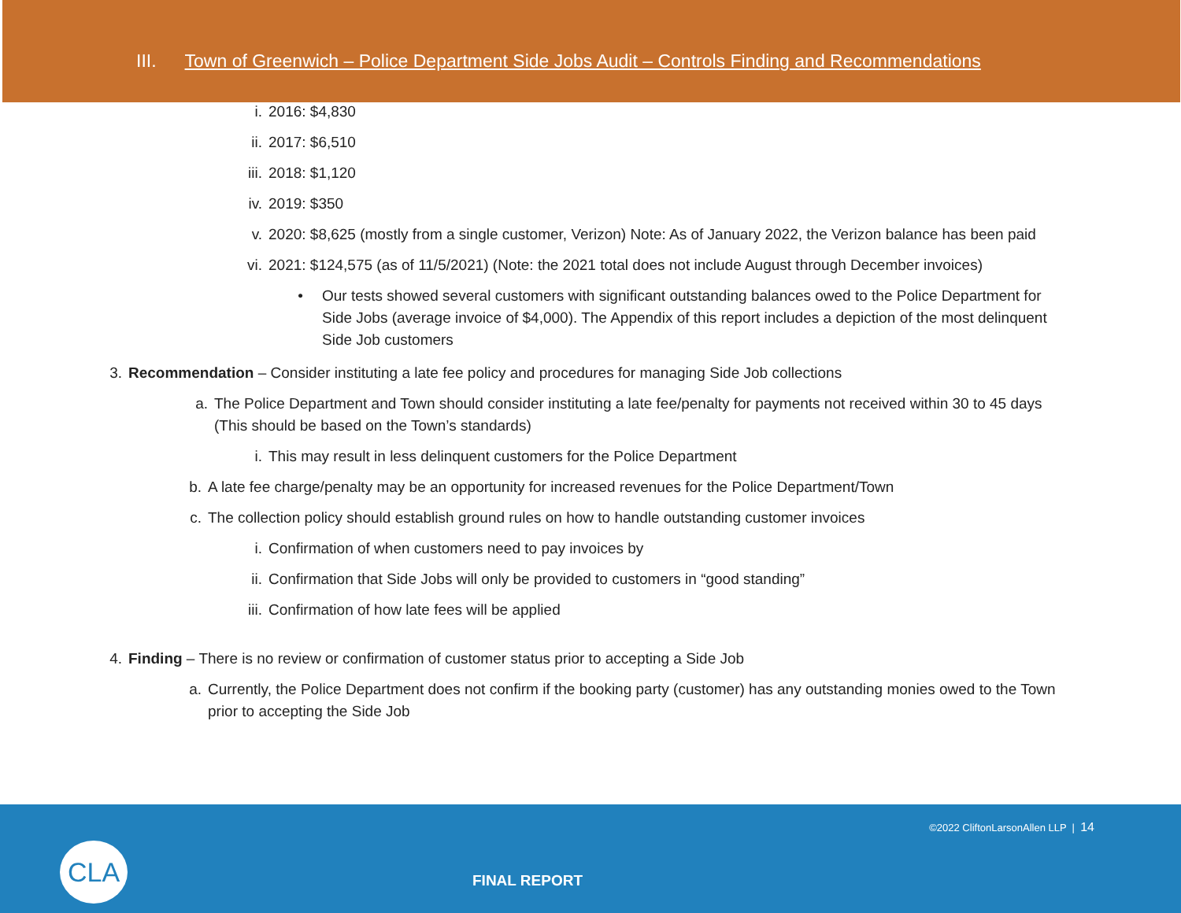III. Town of Greenwich – Police Department Side Jobs Audit – Controls Finding and Recommendations
i. 2016: $4,830
ii. 2017: $6,510
iii. 2018: $1,120
iv. 2019: $350
v. 2020: $8,625 (mostly from a single customer, Verizon) Note: As of January 2022, the Verizon balance has been paid
vi. 2021: $124,575 (as of 11/5/2021) (Note: the 2021 total does not include August through December invoices)
• Our tests showed several customers with significant outstanding balances owed to the Police Department for Side Jobs (average invoice of $4,000). The Appendix of this report includes a depiction of the most delinquent Side Job customers
3. Recommendation – Consider instituting a late fee policy and procedures for managing Side Job collections
a. The Police Department and Town should consider instituting a late fee/penalty for payments not received within 30 to 45 days (This should be based on the Town’s standards)
i. This may result in less delinquent customers for the Police Department
b. A late fee charge/penalty may be an opportunity for increased revenues for the Police Department/Town
c. The collection policy should establish ground rules on how to handle outstanding customer invoices
i. Confirmation of when customers need to pay invoices by
ii. Confirmation that Side Jobs will only be provided to customers in “good standing”
iii. Confirmation of how late fees will be applied
4. Finding – There is no review or confirmation of customer status prior to accepting a Side Job
a. Currently, the Police Department does not confirm if the booking party (customer) has any outstanding monies owed to the Town prior to accepting the Side Job
©2022 CliftonLarsonAllen LLP | 14
CLA
FINAL REPORT